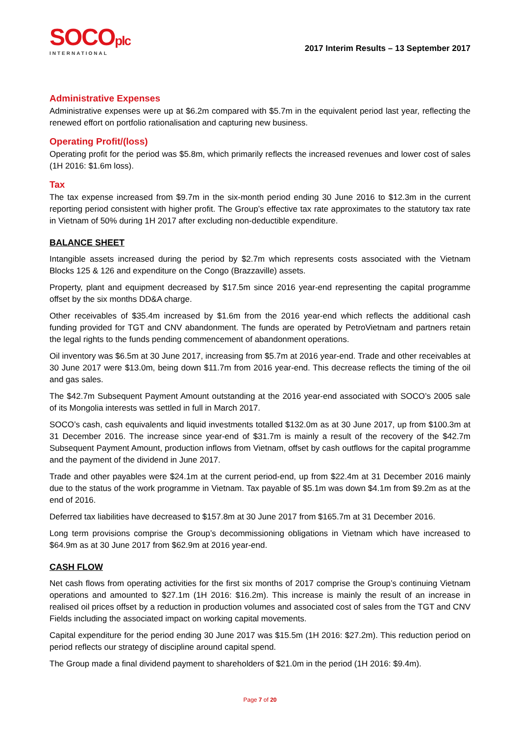SOCOplc
INTERNATIONAL
2017 Interim Results – 13 September 2017
Administrative Expenses
Administrative expenses were up at $6.2m compared with $5.7m in the equivalent period last year, reflecting the renewed effort on portfolio rationalisation and capturing new business.
Operating Profit/(loss)
Operating profit for the period was $5.8m, which primarily reflects the increased revenues and lower cost of sales (1H 2016: $1.6m loss).
Tax
The tax expense increased from $9.7m in the six-month period ending 30 June 2016 to $12.3m in the current reporting period consistent with higher profit. The Group’s effective tax rate approximates to the statutory tax rate in Vietnam of 50% during 1H 2017 after excluding non-deductible expenditure.
BALANCE SHEET
Intangible assets increased during the period by $2.7m which represents costs associated with the Vietnam Blocks 125 & 126 and expenditure on the Congo (Brazzaville) assets.
Property, plant and equipment decreased by $17.5m since 2016 year-end representing the capital programme offset by the six months DD&A charge.
Other receivables of $35.4m increased by $1.6m from the 2016 year-end which reflects the additional cash funding provided for TGT and CNV abandonment. The funds are operated by PetroVietnam and partners retain the legal rights to the funds pending commencement of abandonment operations.
Oil inventory was $6.5m at 30 June 2017, increasing from $5.7m at 2016 year-end. Trade and other receivables at 30 June 2017 were $13.0m, being down $11.7m from 2016 year-end. This decrease reflects the timing of the oil and gas sales.
The $42.7m Subsequent Payment Amount outstanding at the 2016 year-end associated with SOCO’s 2005 sale of its Mongolia interests was settled in full in March 2017.
SOCO’s cash, cash equivalents and liquid investments totalled $132.0m as at 30 June 2017, up from $100.3m at 31 December 2016. The increase since year-end of $31.7m is mainly a result of the recovery of the $42.7m Subsequent Payment Amount, production inflows from Vietnam, offset by cash outflows for the capital programme and the payment of the dividend in June 2017.
Trade and other payables were $24.1m at the current period-end, up from $22.4m at 31 December 2016 mainly due to the status of the work programme in Vietnam. Tax payable of $5.1m was down $4.1m from $9.2m as at the end of 2016.
Deferred tax liabilities have decreased to $157.8m at 30 June 2017 from $165.7m at 31 December 2016.
Long term provisions comprise the Group’s decommissioning obligations in Vietnam which have increased to $64.9m as at 30 June 2017 from $62.9m at 2016 year-end.
CASH FLOW
Net cash flows from operating activities for the first six months of 2017 comprise the Group’s continuing Vietnam operations and amounted to $27.1m (1H 2016: $16.2m). This increase is mainly the result of an increase in realised oil prices offset by a reduction in production volumes and associated cost of sales from the TGT and CNV Fields including the associated impact on working capital movements.
Capital expenditure for the period ending 30 June 2017 was $15.5m (1H 2016: $27.2m). This reduction period on period reflects our strategy of discipline around capital spend.
The Group made a final dividend payment to shareholders of $21.0m in the period (1H 2016: $9.4m).
Page 7 of 20